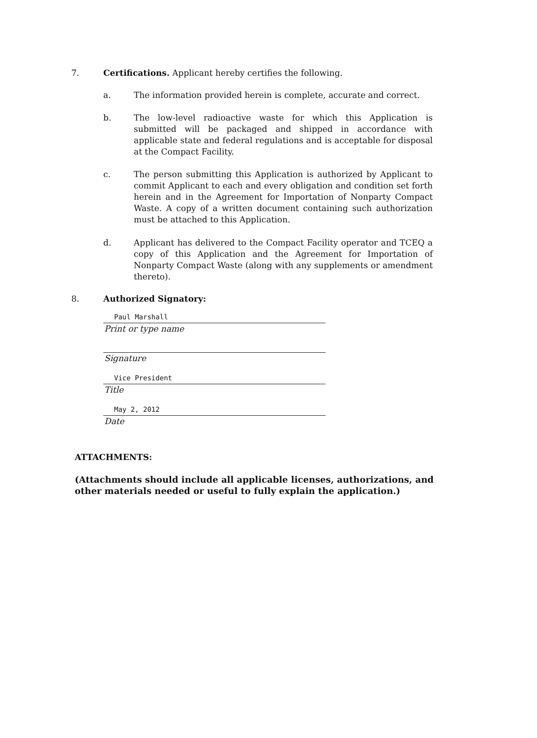7.
Certifications. Applicant hereby certifies the following.
a.
The information provided herein is complete, accurate and correct.
b.
The low-level radioactive waste for which this Application is submitted will be packaged and shipped in accordance with applicable state and federal regulations and is acceptable for disposal at the Compact Facility.
c.
The person submitting this Application is authorized by Applicant to commit Applicant to each and every obligation and condition set forth herein and in the Agreement for Importation of Nonparty Compact Waste. A copy of a written document containing such authorization must be attached to this Application.
d.
Applicant has delivered to the Compact Facility operator and TCEQ a copy of this Application and the Agreement for Importation of Nonparty Compact Waste (along with any supplements or amendment thereto).
8.
Authorized Signatory:
Paul Marshall
Print or type name
Signature
Vice President
Title
May 2, 2012
Date
ATTACHMENTS:
(Attachments should include all applicable licenses, authorizations, and other materials needed or useful to fully explain the application.)